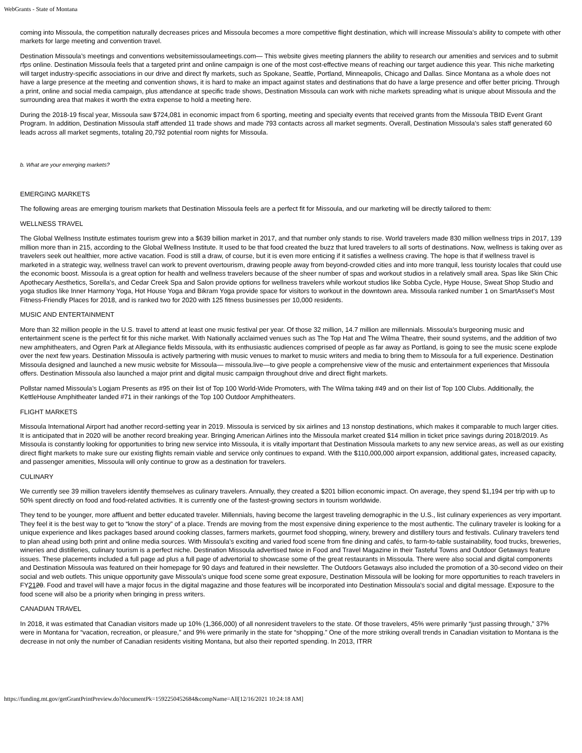WebGrants - State of Montana
coming into Missoula, the competition naturally decreases prices and Missoula becomes a more competitive flight destination, which will increase Missoula’s ability to compete with other markets for large meeting and convention travel.
Destination Missoula’s meetings and conventions websitemissoulameetings.com— This website gives meeting planners the ability to research our amenities and services and to submit rfps online. Destination Missoula feels that a targeted print and online campaign is one of the most cost-effective means of reaching our target audience this year. This niche marketing will target industry-specific associations in our drive and direct fly markets, such as Spokane, Seattle, Portland, Minneapolis, Chicago and Dallas. Since Montana as a whole does not have a large presence at the meeting and convention shows, it is hard to make an impact against states and destinations that do have a large presence and offer better pricing. Through a print, online and social media campaign, plus attendance at specific trade shows, Destination Missoula can work with niche markets spreading what is unique about Missoula and the surrounding area that makes it worth the extra expense to hold a meeting here.
During the 2018-19 fiscal year, Missoula saw $724,081 in economic impact from 6 sporting, meeting and specialty events that received grants from the Missoula TBID Event Grant Program. In addition, Destination Missoula staff attended 11 trade shows and made 793 contacts across all market segments. Overall, Destination Missoula’s sales staff generated 60 leads across all market segments, totaling 20,792 potential room nights for Missoula.
b. What are your emerging markets?
EMERGING MARKETS
The following areas are emerging tourism markets that Destination Missoula feels are a perfect fit for Missoula, and our marketing will be directly tailored to them:
WELLNESS TRAVEL
The Global Wellness Institute estimates tourism grew into a $639 billion market in 2017, and that number only stands to rise. World travelers made 830 million wellness trips in 2017, 139 million more than in 215, according to the Global Wellness Institute. It used to be that food created the buzz that lured travelers to all sorts of destinations. Now, wellness is taking over as travelers seek out healthier, more active vacation. Food is still a draw, of course, but it is even more enticing if it satisfies a wellness craving. The hope is that if wellness travel is marketed in a strategic way, wellness travel can work to prevent overtourism, drawing people away from beyond-crowded cities and into more tranquil, less touristy locales that could use the economic boost. Missoula is a great option for health and wellness travelers because of the sheer number of spas and workout studios in a relatively small area. Spas like Skin Chic Apothecary Aesthetics, Sorella's, and Cedar Creek Spa and Salon provide options for wellness travelers while workout studios like Sobba Cycle, Hype House, Sweat Shop Studio and yoga studios like Inner Harmony Yoga, Hot House Yoga and Bikram Yoga provide space for visitors to workout in the downtown area. Missoula ranked number 1 on SmartAsset’s Most Fitness-Friendly Places for 2018, and is ranked two for 2020 with 125 fitness businesses per 10,000 residents.
MUSIC AND ENTERTAINMENT
More than 32 million people in the U.S. travel to attend at least one music festival per year. Of those 32 million, 14.7 million are millennials. Missoula’s burgeoning music and entertainment scene is the perfect fit for this niche market. With Nationally acclaimed venues such as The Top Hat and The Wilma Theatre, their sound systems, and the addition of two new amphitheaters, and Ogren Park at Allegiance fields Missoula, with its enthusiastic audiences comprised of people as far away as Portland, is going to see the music scene explode over the next few years. Destination Missoula is actively partnering with music venues to market to music writers and media to bring them to Missoula for a full experience. Destination Missoula designed and launched a new music website for Missoula— missoula.live—to give people a comprehensive view of the music and entertainment experiences that Missoula offers. Destination Missoula also launched a major print and digital music campaign throughout drive and direct flight markets.
Pollstar named Missoula’s Logjam Presents as #95 on their list of Top 100 World-Wide Promoters, with The Wilma taking #49 and on their list of Top 100 Clubs. Additionally, the KettleHouse Amphitheater landed #71 in their rankings of the Top 100 Outdoor Amphitheaters.
FLIGHT MARKETS
Missoula International Airport had another record-setting year in 2019. Missoula is serviced by six airlines and 13 nonstop destinations, which makes it comparable to much larger cities. It is anticipated that in 2020 will be another record breaking year. Bringing American Airlines into the Missoula market created $14 million in ticket price savings during 2018/2019. As Missoula is constantly looking for opportunities to bring new service into Missoula, it is vitally important that Destination Missoula markets to any new service areas, as well as our existing direct flight markets to make sure our existing flights remain viable and service only continues to expand. With the $110,000,000 airport expansion, additional gates, increased capacity, and passenger amenities, Missoula will only continue to grow as a destination for travelers.
CULINARY
We currently see 39 million travelers identify themselves as culinary travelers. Annually, they created a $201 billion economic impact. On average, they spend $1,194 per trip with up to 50% spent directly on food and food-related activities. It is currently one of the fastest-growing sectors in tourism worldwide.
They tend to be younger, more affluent and better educated traveler. Millennials, having become the largest traveling demographic in the U.S., list culinary experiences as very important. They feel it is the best way to get to “know the story” of a place. Trends are moving from the most expensive dining experience to the most authentic. The culinary traveler is looking for a unique experience and likes packages based around cooking classes, farmers markets, gourmet food shopping, winery, brewery and distillery tours and festivals. Culinary travelers tend to plan ahead using both print and online media sources. With Missoula’s exciting and varied food scene from fine dining and cafés, to farm-to-table sustainability, food trucks, breweries, wineries and distilleries, culinary tourism is a perfect niche. Destination Missoula advertised twice in Food and Travel Magazine in their Tasteful Towns and Outdoor Getaways feature issues. These placements included a full page ad plus a full page of advertorial to showcase some of the great restaurants in Missoula. There were also social and digital components and Destination Missoula was featured on their homepage for 90 days and featured in their newsletter. The Outdoors Getaways also included the promotion of a 30-second video on their social and web outlets. This unique opportunity gave Missoula's unique food scene some great exposure, Destination Missoula will be looking for more opportunities to reach travelers in FY2120. Food and travel will have a major focus in the digital magazine and those features will be incorporated into Destination Missoula's social and digital message. Exposure to the food scene will also be a priority when bringing in press writers.
CANADIAN TRAVEL
In 2018, it was estimated that Canadian visitors made up 10% (1,366,000) of all nonresident travelers to the state. Of those travelers, 45% were primarily “just passing through,” 37% were in Montana for “vacation, recreation, or pleasure,” and 9% were primarily in the state for “shopping.” One of the more striking overall trends in Canadian visitation to Montana is the decrease in not only the number of Canadian residents visiting Montana, but also their reported spending. In 2013, ITRR
https://funding.mt.gov/getGrantPrintPreview.do?documentPk=1592250452684&compName=All[12/16/2021 10:24:18 AM]